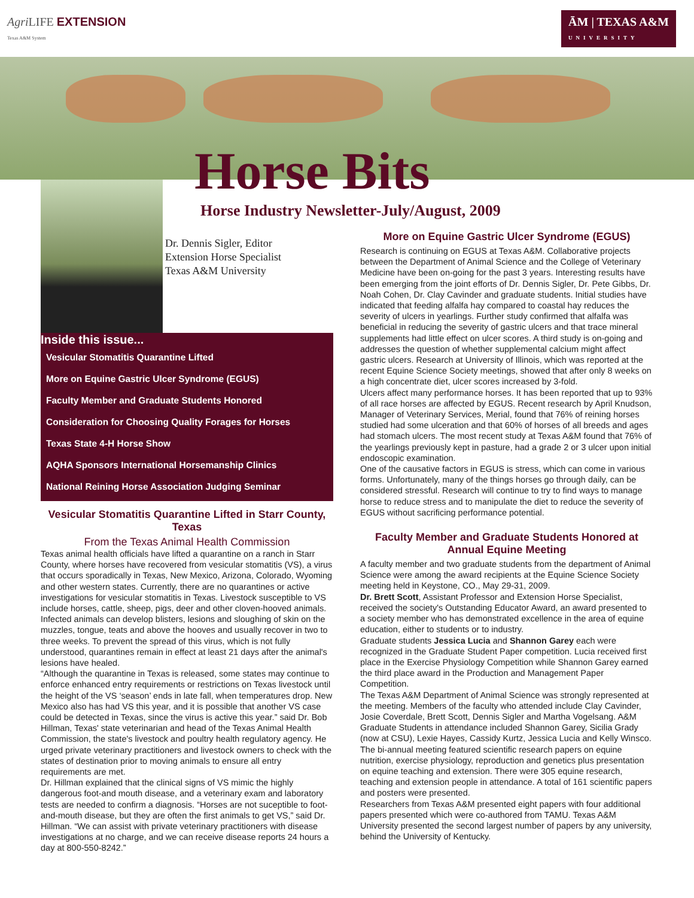Agri LIFE EXTENSION
Texas A&M System
ĀM | TEXAS A&M
UNIVERSITY
Horse Bits
Horse Industry Newsletter-July/August, 2009
Dr. Dennis Sigler, Editor
Extension Horse Specialist
Texas A&M University
Inside this issue...
Vesicular Stomatitis Quarantine Lifted
More on Equine Gastric Ulcer Syndrome (EGUS)
Faculty Member and Graduate Students Honored
Consideration for Choosing Quality Forages for Horses
Texas State 4-H Horse Show
AQHA Sponsors International Horsemanship Clinics
National Reining Horse Association Judging Seminar
Vesicular Stomatitis Quarantine Lifted in Starr County, Texas
From the Texas Animal Health Commission
Texas animal health officials have lifted a quarantine on a ranch in Starr County, where horses have recovered from vesicular stomatitis (VS), a virus that occurs sporadically in Texas, New Mexico, Arizona, Colorado, Wyoming and other western states. Currently, there are no quarantines or active investigations for vesicular stomatitis in Texas. Livestock susceptible to VS include horses, cattle, sheep, pigs, deer and other cloven-hooved animals. Infected animals can develop blisters, lesions and sloughing of skin on the muzzles, tongue, teats and above the hooves and usually recover in two to three weeks. To prevent the spread of this virus, which is not fully understood, quarantines remain in effect at least 21 days after the animal's lesions have healed.
“Although the quarantine in Texas is released, some states may continue to enforce enhanced entry requirements or restrictions on Texas livestock until the height of the VS ‘season’ ends in late fall, when temperatures drop. New Mexico also has had VS this year, and it is possible that another VS case could be detected in Texas, since the virus is active this year.” said Dr. Bob Hillman, Texas' state veterinarian and head of the Texas Animal Health Commission, the state's livestock and poultry health regulatory agency. He urged private veterinary practitioners and livestock owners to check with the states of destination prior to moving animals to ensure all entry requirements are met.
Dr. Hillman explained that the clinical signs of VS mimic the highly dangerous foot-and mouth disease, and a veterinary exam and laboratory tests are needed to confirm a diagnosis. “Horses are not suceptible to foot-and-mouth disease, but they are often the first animals to get VS,” said Dr. Hillman. “We can assist with private veterinary practitioners with disease investigations at no charge, and we can receive disease reports 24 hours a day at 800-550-8242.”
More on Equine Gastric Ulcer Syndrome (EGUS)
Research is continuing on EGUS at Texas A&M. Collaborative projects between the Department of Animal Science and the College of Veterinary Medicine have been on-going for the past 3 years. Interesting results have been emerging from the joint efforts of Dr. Dennis Sigler, Dr. Pete Gibbs, Dr. Noah Cohen, Dr. Clay Cavinder and graduate students. Initial studies have indicated that feeding alfalfa hay compared to coastal hay reduces the severity of ulcers in yearlings. Further study confirmed that alfalfa was beneficial in reducing the severity of gastric ulcers and that trace mineral supplements had little effect on ulcer scores. A third study is on-going and addresses the question of whether supplemental calcium might affect gastric ulcers. Research at University of Illinois, which was reported at the recent Equine Science Society meetings, showed that after only 8 weeks on a high concentrate diet, ulcer scores increased by 3-fold.
Ulcers affect many performance horses. It has been reported that up to 93% of all race horses are affected by EGUS. Recent research by April Knudson, Manager of Veterinary Services, Merial, found that 76% of reining horses studied had some ulceration and that 60% of horses of all breeds and ages had stomach ulcers. The most recent study at Texas A&M found that 76% of the yearlings previously kept in pasture, had a grade 2 or 3 ulcer upon initial endoscopic examination.
One of the causative factors in EGUS is stress, which can come in various forms. Unfortunately, many of the things horses go through daily, can be considered stressful. Research will continue to try to find ways to manage horse to reduce stress and to manipulate the diet to reduce the severity of EGUS without sacrificing performance potential.
Faculty Member and Graduate Students Honored at Annual Equine Meeting
A faculty member and two graduate students from the department of Animal Science were among the award recipients at the Equine Science Society meeting held in Keystone, CO., May 29-31, 2009.
Dr. Brett Scott, Assistant Professor and Extension Horse Specialist, received the society's Outstanding Educator Award, an award presented to a society member who has demonstrated excellence in the area of equine education, either to students or to industry.
Graduate students Jessica Lucia and Shannon Garey each were recognized in the Graduate Student Paper competition. Lucia received first place in the Exercise Physiology Competition while Shannon Garey earned the third place award in the Production and Management Paper Competition.
The Texas A&M Department of Animal Science was strongly represented at the meeting. Members of the faculty who attended include Clay Cavinder, Josie Coverdale, Brett Scott, Dennis Sigler and Martha Vogelsang. A&M Graduate Students in attendance included Shannon Garey, Sicilia Grady (now at CSU), Lexie Hayes, Cassidy Kurtz, Jessica Lucia and Kelly Winsco.
The bi-annual meeting featured scientific research papers on equine nutrition, exercise physiology, reproduction and genetics plus presentation on equine teaching and extension. There were 305 equine research, teaching and extension people in attendance. A total of 161 scientific papers and posters were presented.
Researchers from Texas A&M presented eight papers with four additional papers presented which were co-authored from TAMU. Texas A&M University presented the second largest number of papers by any university, behind the University of Kentucky.